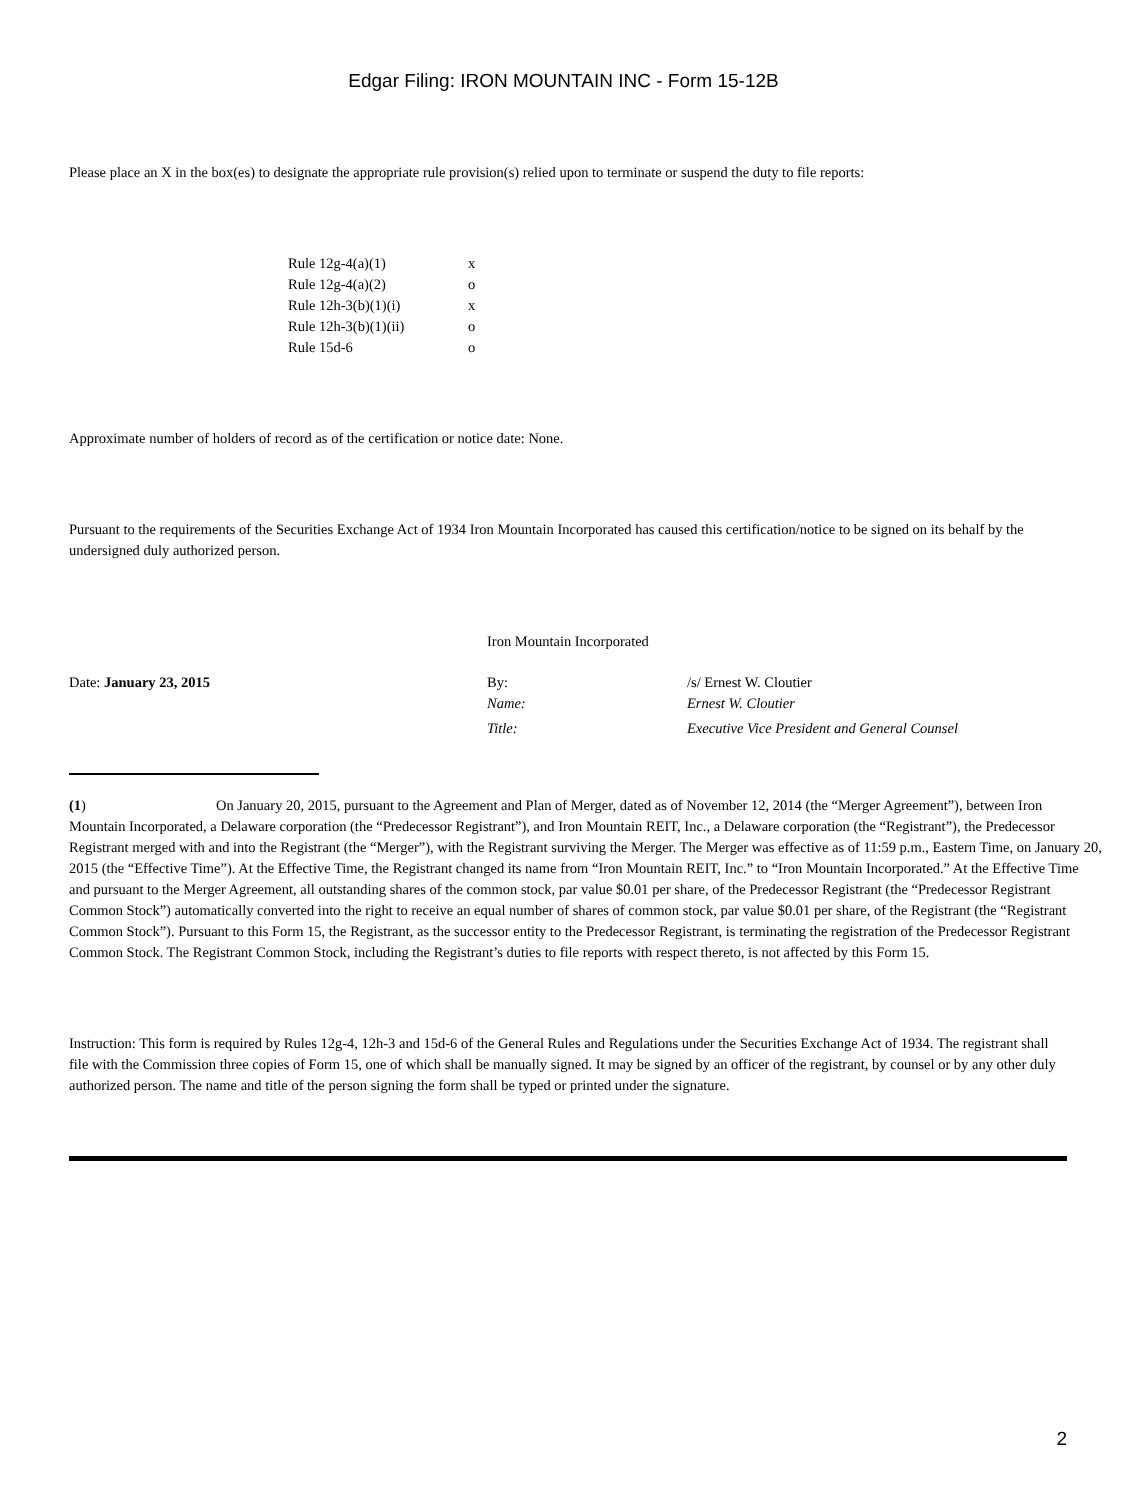Edgar Filing: IRON MOUNTAIN INC - Form 15-12B
Please place an X in the box(es) to designate the appropriate rule provision(s) relied upon to terminate or suspend the duty to file reports:
| Rule 12g-4(a)(1) | x |
| Rule 12g-4(a)(2) | o |
| Rule 12h-3(b)(1)(i) | x |
| Rule 12h-3(b)(1)(ii) | o |
| Rule 15d-6 | o |
Approximate number of holders of record as of the certification or notice date: None.
Pursuant to the requirements of the Securities Exchange Act of 1934 Iron Mountain Incorporated has caused this certification/notice to be signed on its behalf by the undersigned duly authorized person.
| | Iron Mountain Incorporated | |
| Date: January 23, 2015 | By: | /s/ Ernest W. Cloutier |
| | Name: | Ernest W. Cloutier |
| | Title: | Executive Vice President and General Counsel |
(1) On January 20, 2015, pursuant to the Agreement and Plan of Merger, dated as of November 12, 2014 (the “Merger Agreement”), between Iron Mountain Incorporated, a Delaware corporation (the “Predecessor Registrant”), and Iron Mountain REIT, Inc., a Delaware corporation (the “Registrant”), the Predecessor Registrant merged with and into the Registrant (the “Merger”), with the Registrant surviving the Merger. The Merger was effective as of 11:59 p.m., Eastern Time, on January 20, 2015 (the “Effective Time”). At the Effective Time, the Registrant changed its name from “Iron Mountain REIT, Inc.” to “Iron Mountain Incorporated.” At the Effective Time and pursuant to the Merger Agreement, all outstanding shares of the common stock, par value $0.01 per share, of the Predecessor Registrant (the “Predecessor Registrant Common Stock”) automatically converted into the right to receive an equal number of shares of common stock, par value $0.01 per share, of the Registrant (the “Registrant Common Stock”). Pursuant to this Form 15, the Registrant, as the successor entity to the Predecessor Registrant, is terminating the registration of the Predecessor Registrant Common Stock. The Registrant Common Stock, including the Registrant’s duties to file reports with respect thereto, is not affected by this Form 15.
Instruction: This form is required by Rules 12g-4, 12h-3 and 15d-6 of the General Rules and Regulations under the Securities Exchange Act of 1934. The registrant shall file with the Commission three copies of Form 15, one of which shall be manually signed. It may be signed by an officer of the registrant, by counsel or by any other duly authorized person. The name and title of the person signing the form shall be typed or printed under the signature.
2